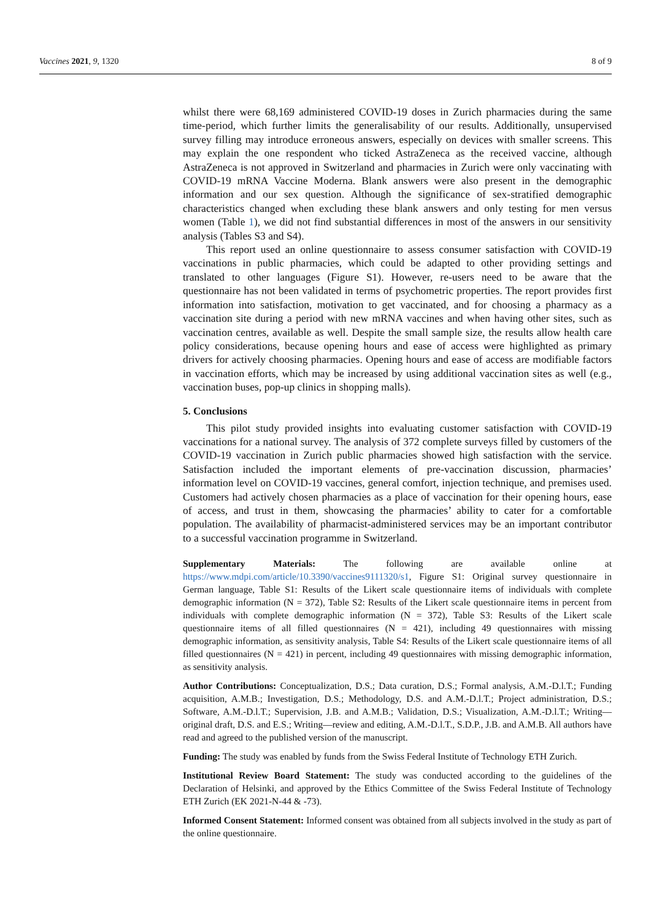Vaccines 2021, 9, 1320 8 of 9
whilst there were 68,169 administered COVID-19 doses in Zurich pharmacies during the same time-period, which further limits the generalisability of our results. Additionally, unsupervised survey filling may introduce erroneous answers, especially on devices with smaller screens. This may explain the one respondent who ticked AstraZeneca as the received vaccine, although AstraZeneca is not approved in Switzerland and pharmacies in Zurich were only vaccinating with COVID-19 mRNA Vaccine Moderna. Blank answers were also present in the demographic information and our sex question. Although the significance of sex-stratified demographic characteristics changed when excluding these blank answers and only testing for men versus women (Table 1), we did not find substantial differences in most of the answers in our sensitivity analysis (Tables S3 and S4).
This report used an online questionnaire to assess consumer satisfaction with COVID-19 vaccinations in public pharmacies, which could be adapted to other providing settings and translated to other languages (Figure S1). However, re-users need to be aware that the questionnaire has not been validated in terms of psychometric properties. The report provides first information into satisfaction, motivation to get vaccinated, and for choosing a pharmacy as a vaccination site during a period with new mRNA vaccines and when having other sites, such as vaccination centres, available as well. Despite the small sample size, the results allow health care policy considerations, because opening hours and ease of access were highlighted as primary drivers for actively choosing pharmacies. Opening hours and ease of access are modifiable factors in vaccination efforts, which may be increased by using additional vaccination sites as well (e.g., vaccination buses, pop-up clinics in shopping malls).
5. Conclusions
This pilot study provided insights into evaluating customer satisfaction with COVID-19 vaccinations for a national survey. The analysis of 372 complete surveys filled by customers of the COVID-19 vaccination in Zurich public pharmacies showed high satisfaction with the service. Satisfaction included the important elements of pre-vaccination discussion, pharmacies’ information level on COVID-19 vaccines, general comfort, injection technique, and premises used. Customers had actively chosen pharmacies as a place of vaccination for their opening hours, ease of access, and trust in them, showcasing the pharmacies’ ability to cater for a comfortable population. The availability of pharmacist-administered services may be an important contributor to a successful vaccination programme in Switzerland.
Supplementary Materials: The following are available online at https://www.mdpi.com/article/10.3390/vaccines9111320/s1, Figure S1: Original survey questionnaire in German language, Table S1: Results of the Likert scale questionnaire items of individuals with complete demographic information (N = 372), Table S2: Results of the Likert scale questionnaire items in percent from individuals with complete demographic information (N = 372), Table S3: Results of the Likert scale questionnaire items of all filled questionnaires (N = 421), including 49 questionnaires with missing demographic information, as sensitivity analysis, Table S4: Results of the Likert scale questionnaire items of all filled questionnaires (N = 421) in percent, including 49 questionnaires with missing demographic information, as sensitivity analysis.
Author Contributions: Conceptualization, D.S.; Data curation, D.S.; Formal analysis, A.M.-D.l.T.; Funding acquisition, A.M.B.; Investigation, D.S.; Methodology, D.S. and A.M.-D.l.T.; Project administration, D.S.; Software, A.M.-D.l.T.; Supervision, J.B. and A.M.B.; Validation, D.S.; Visualization, A.M.-D.l.T.; Writing—original draft, D.S. and E.S.; Writing—review and editing, A.M.-D.l.T., S.D.P., J.B. and A.M.B. All authors have read and agreed to the published version of the manuscript.
Funding: The study was enabled by funds from the Swiss Federal Institute of Technology ETH Zurich.
Institutional Review Board Statement: The study was conducted according to the guidelines of the Declaration of Helsinki, and approved by the Ethics Committee of the Swiss Federal Institute of Technology ETH Zurich (EK 2021-N-44 & -73).
Informed Consent Statement: Informed consent was obtained from all subjects involved in the study as part of the online questionnaire.